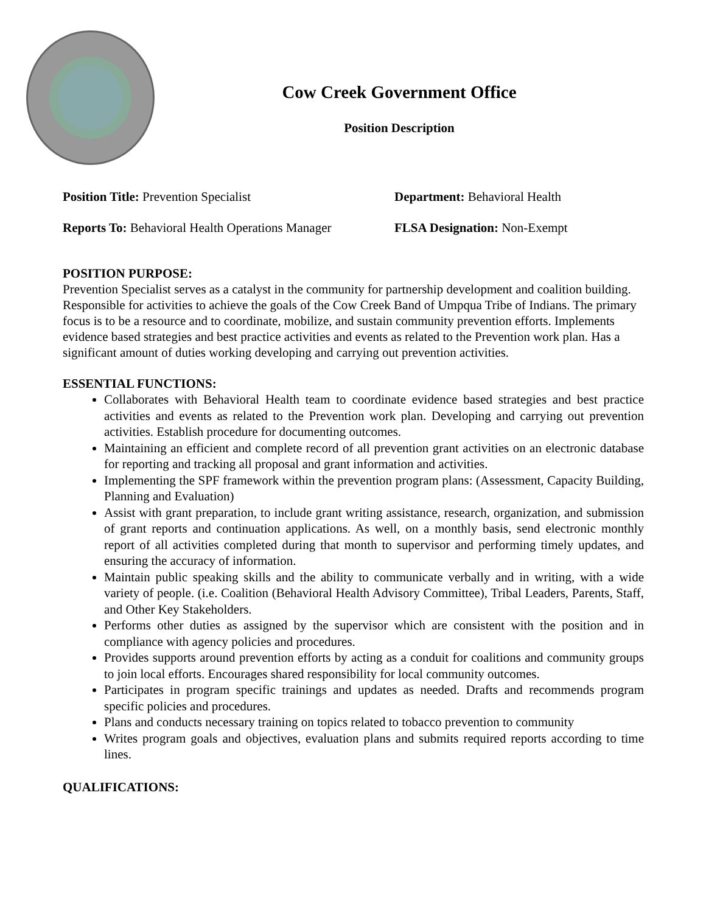Cow Creek Government Office
Position Description
Position Title: Prevention Specialist
Department: Behavioral Health
Reports To: Behavioral Health Operations Manager
FLSA Designation: Non-Exempt
POSITION PURPOSE:
Prevention Specialist serves as a catalyst in the community for partnership development and coalition building. Responsible for activities to achieve the goals of the Cow Creek Band of Umpqua Tribe of Indians. The primary focus is to be a resource and to coordinate, mobilize, and sustain community prevention efforts. Implements evidence based strategies and best practice activities and events as related to the Prevention work plan. Has a significant amount of duties working developing and carrying out prevention activities.
ESSENTIAL FUNCTIONS:
Collaborates with Behavioral Health team to coordinate evidence based strategies and best practice activities and events as related to the Prevention work plan. Developing and carrying out prevention activities. Establish procedure for documenting outcomes.
Maintaining an efficient and complete record of all prevention grant activities on an electronic database for reporting and tracking all proposal and grant information and activities.
Implementing the SPF framework within the prevention program plans: (Assessment, Capacity Building, Planning and Evaluation)
Assist with grant preparation, to include grant writing assistance, research, organization, and submission of grant reports and continuation applications. As well, on a monthly basis, send electronic monthly report of all activities completed during that month to supervisor and performing timely updates, and ensuring the accuracy of information.
Maintain public speaking skills and the ability to communicate verbally and in writing, with a wide variety of people. (i.e. Coalition (Behavioral Health Advisory Committee), Tribal Leaders, Parents, Staff, and Other Key Stakeholders.
Performs other duties as assigned by the supervisor which are consistent with the position and in compliance with agency policies and procedures.
Provides supports around prevention efforts by acting as a conduit for coalitions and community groups to join local efforts. Encourages shared responsibility for local community outcomes.
Participates in program specific trainings and updates as needed. Drafts and recommends program specific policies and procedures.
Plans and conducts necessary training on topics related to tobacco prevention to community
Writes program goals and objectives, evaluation plans and submits required reports according to time lines.
QUALIFICATIONS: